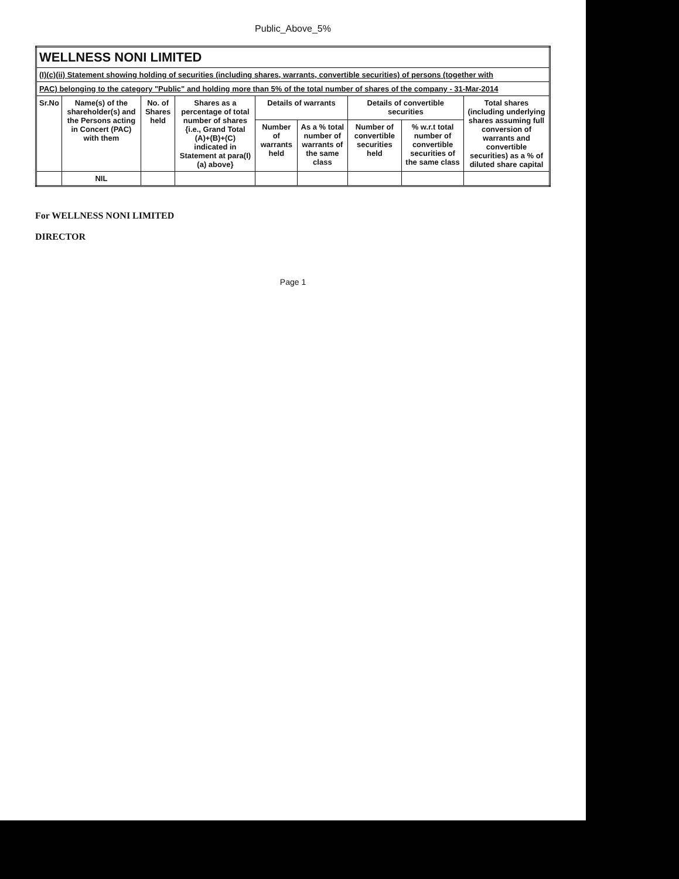Public_Above_5%
| WELLNESS NONI LIMITED | | | | | | | | |
| (I)(c)(ii) Statement showing holding of securities (including shares, warrants, convertible securities) of persons (together with | | | | | | | | |
| PAC) belonging to the category "Public" and holding more than 5% of the total number of shares of the company - 31-Mar-2014 | | | | | | | | |
| Sr.No | Name(s) of the shareholder(s) and the Persons acting in Concert (PAC) with them | No. of Shares held | Shares as a percentage of total number of shares {i.e., Grand Total (A)+(B)+(C) indicated in Statement at para(I)(a) above} | Details of warrants | | Details of convertible securities | | Total shares (including underlying shares assuming full conversion of warrants and convertible securities) as a % of diluted share capital |
| | | | | Number of warrants held | As a % total number of warrants of the same class | Number of convertible securities held | % w.r.t total number of convertible securities of the same class | |
| | NIL | | | | | | | |
For WELLNESS NONI LIMITED
DIRECTOR
Page 1